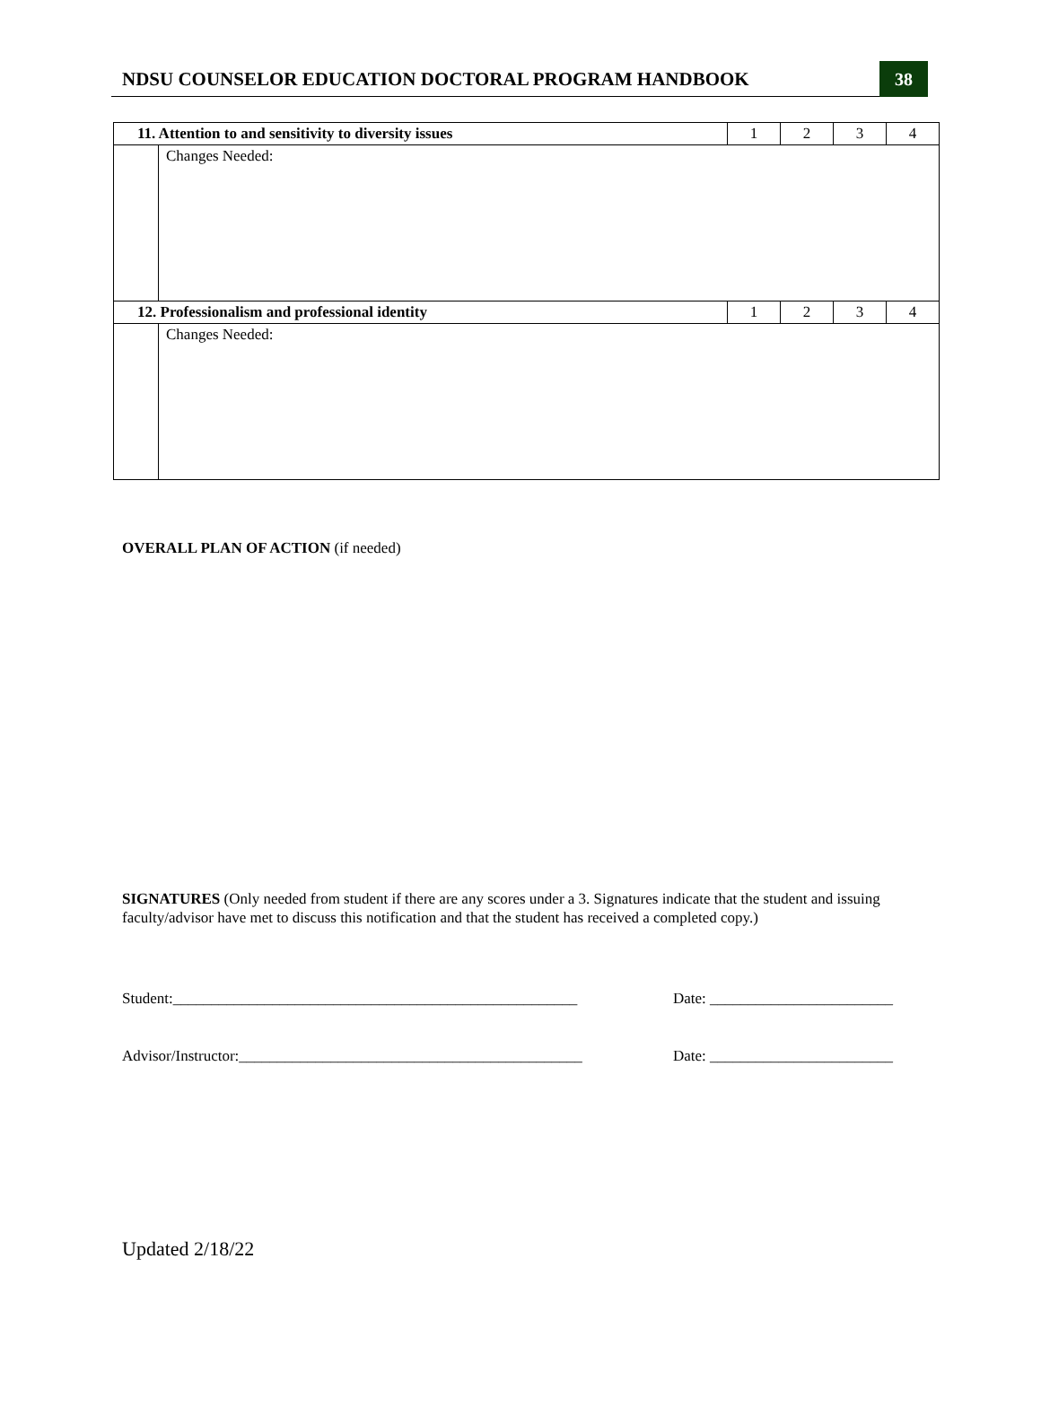NDSU COUNSELOR EDUCATION DOCTORAL PROGRAM HANDBOOK
38
| 11. Attention to and sensitivity to diversity issues | | 1 | 2 | 3 | 4 |
| | Changes Needed: | | | | |
| 12. Professionalism and professional identity | | 1 | 2 | 3 | 4 |
| | Changes Needed: | | | | |
OVERALL PLAN OF ACTION (if needed)
SIGNATURES (Only needed from student if there are any scores under a 3. Signatures indicate that the student and issuing faculty/advisor have met to discuss this notification and that the student has received a completed copy.)
Student:_____________________________________________________ Date: ________________________
Advisor/Instructor:_____________________________________________ Date: ________________________
Updated 2/18/22